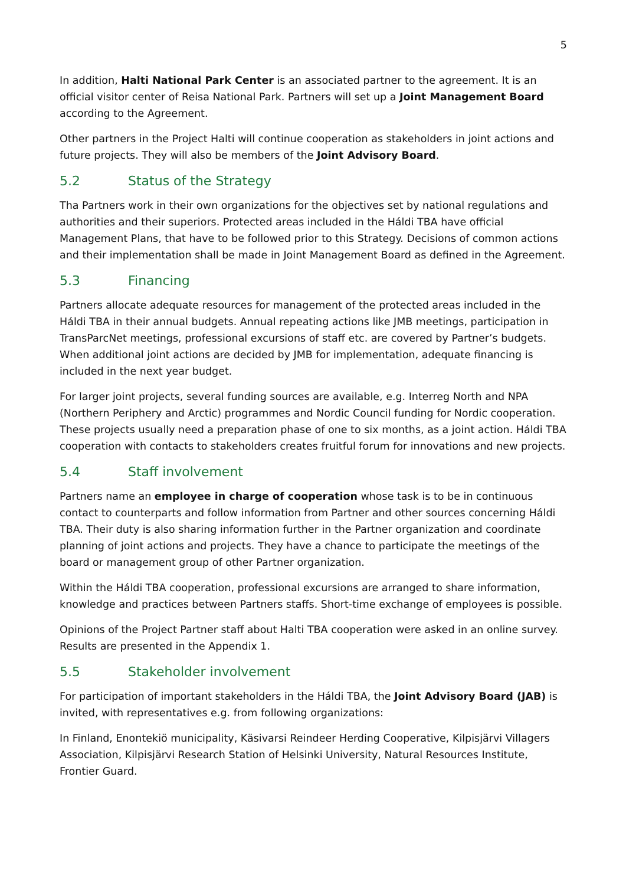5
In addition, Halti National Park Center is an associated partner to the agreement. It is an official visitor center of Reisa National Park. Partners will set up a Joint Management Board according to the Agreement.
Other partners in the Project Halti will continue cooperation as stakeholders in joint actions and future projects. They will also be members of the Joint Advisory Board.
5.2 Status of the Strategy
Tha Partners work in their own organizations for the objectives set by national regulations and authorities and their superiors. Protected areas included in the Háldi TBA have official Management Plans, that have to be followed prior to this Strategy. Decisions of common actions and their implementation shall be made in Joint Management Board as defined in the Agreement.
5.3 Financing
Partners allocate adequate resources for management of the protected areas included in the Háldi TBA in their annual budgets. Annual repeating actions like JMB meetings, participation in TransParcNet meetings, professional excursions of staff etc. are covered by Partner’s budgets. When additional joint actions are decided by JMB for implementation, adequate financing is included in the next year budget.
For larger joint projects, several funding sources are available, e.g. Interreg North and NPA (Northern Periphery and Arctic) programmes and Nordic Council funding for Nordic cooperation. These projects usually need a preparation phase of one to six months, as a joint action. Háldi TBA cooperation with contacts to stakeholders creates fruitful forum for innovations and new projects.
5.4 Staff involvement
Partners name an employee in charge of cooperation whose task is to be in continuous contact to counterparts and follow information from Partner and other sources concerning Háldi TBA. Their duty is also sharing information further in the Partner organization and coordinate planning of joint actions and projects. They have a chance to participate the meetings of the board or management group of other Partner organization.
Within the Háldi TBA cooperation, professional excursions are arranged to share information, knowledge and practices between Partners staffs. Short-time exchange of employees is possible.
Opinions of the Project Partner staff about Halti TBA cooperation were asked in an online survey. Results are presented in the Appendix 1.
5.5 Stakeholder involvement
For participation of important stakeholders in the Háldi TBA, the Joint Advisory Board (JAB) is invited, with representatives e.g. from following organizations:
In Finland, Enontekiö municipality, Käsivarsi Reindeer Herding Cooperative, Kilpisjärvi Villagers Association, Kilpisjärvi Research Station of Helsinki University, Natural Resources Institute, Frontier Guard.